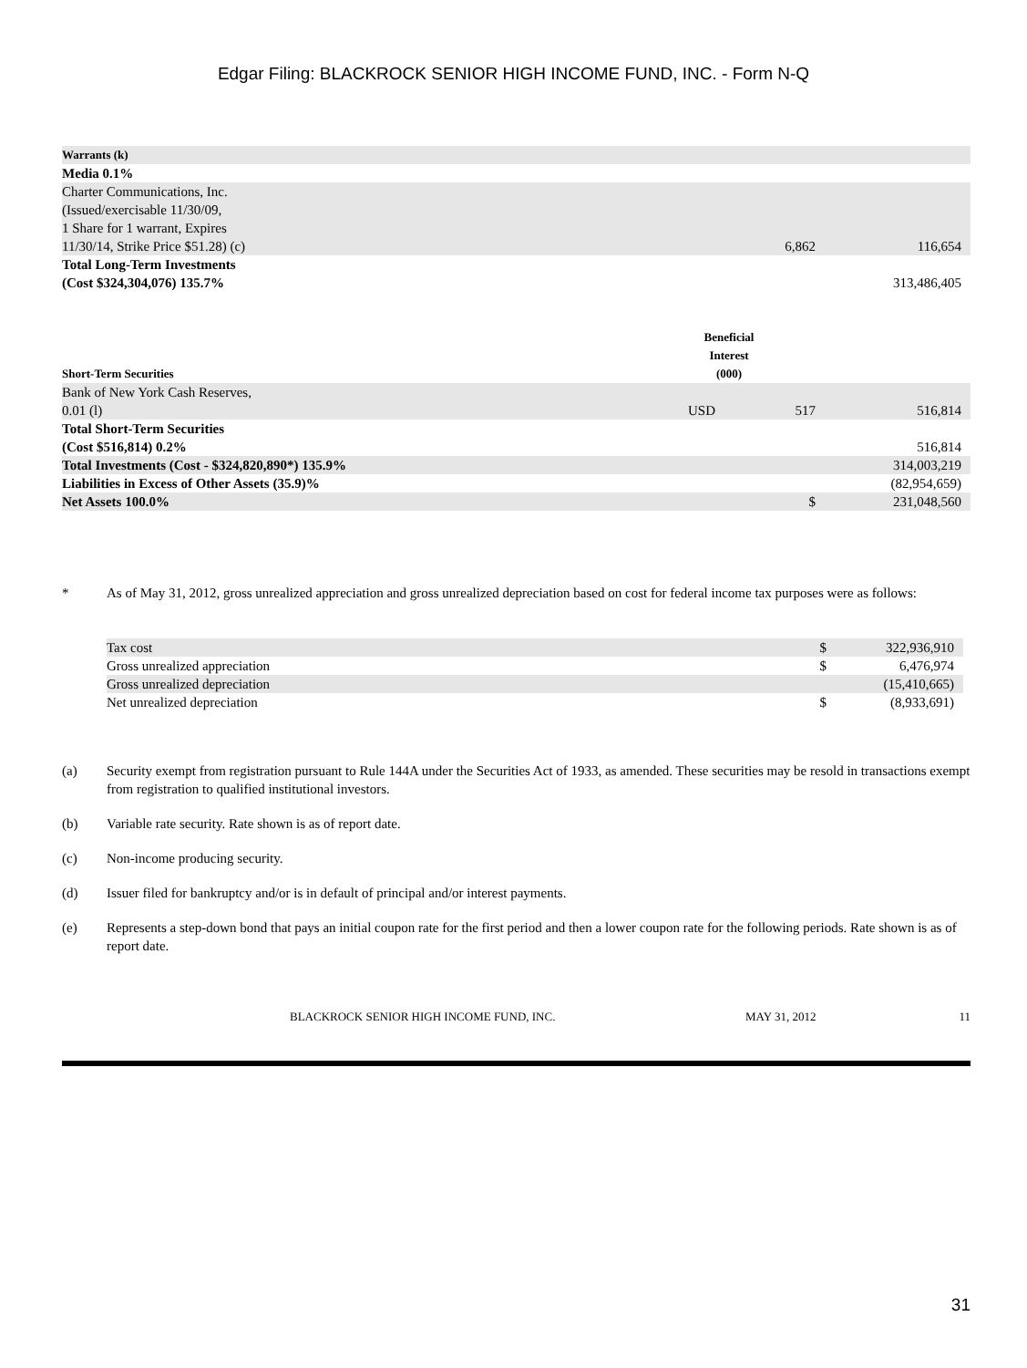Edgar Filing: BLACKROCK SENIOR HIGH INCOME FUND, INC. - Form N-Q
| Warrants (k) | | | |
| Media 0.1% | | | |
| Charter Communications, Inc. (Issued/exercisable 11/30/09, 1 Share for 1 warrant, Expires 11/30/14, Strike Price $51.28) (c) | | 6,862 | 116,654 |
| Total Long-Term Investments (Cost $324,304,076) 135.7% | | | 313,486,405 |
| Short-Term Securities | Beneficial Interest (000) | | |
| Bank of New York Cash Reserves, 0.01 (l) | USD | 517 | 516,814 |
| Total Short-Term Securities (Cost $516,814) 0.2% | | | 516,814 |
| Total Investments (Cost - $324,820,890*) 135.9% | | | 314,003,219 |
| Liabilities in Excess of Other Assets (35.9)% | | | (82,954,659) |
| Net Assets 100.0% | | $ | 231,048,560 |
* As of May 31, 2012, gross unrealized appreciation and gross unrealized depreciation based on cost for federal income tax purposes were as follows:
| Tax cost | $ | 322,936,910 |
| Gross unrealized appreciation | $ | 6,476,974 |
| Gross unrealized depreciation | | (15,410,665) |
| Net unrealized depreciation | $ | (8,933,691) |
(a) Security exempt from registration pursuant to Rule 144A under the Securities Act of 1933, as amended. These securities may be resold in transactions exempt from registration to qualified institutional investors.
(b) Variable rate security. Rate shown is as of report date.
(c) Non-income producing security.
(d) Issuer filed for bankruptcy and/or is in default of principal and/or interest payments.
(e) Represents a step-down bond that pays an initial coupon rate for the first period and then a lower coupon rate for the following periods. Rate shown is as of report date.
BLACKROCK SENIOR HIGH INCOME FUND, INC. MAY 31, 2012 11
31